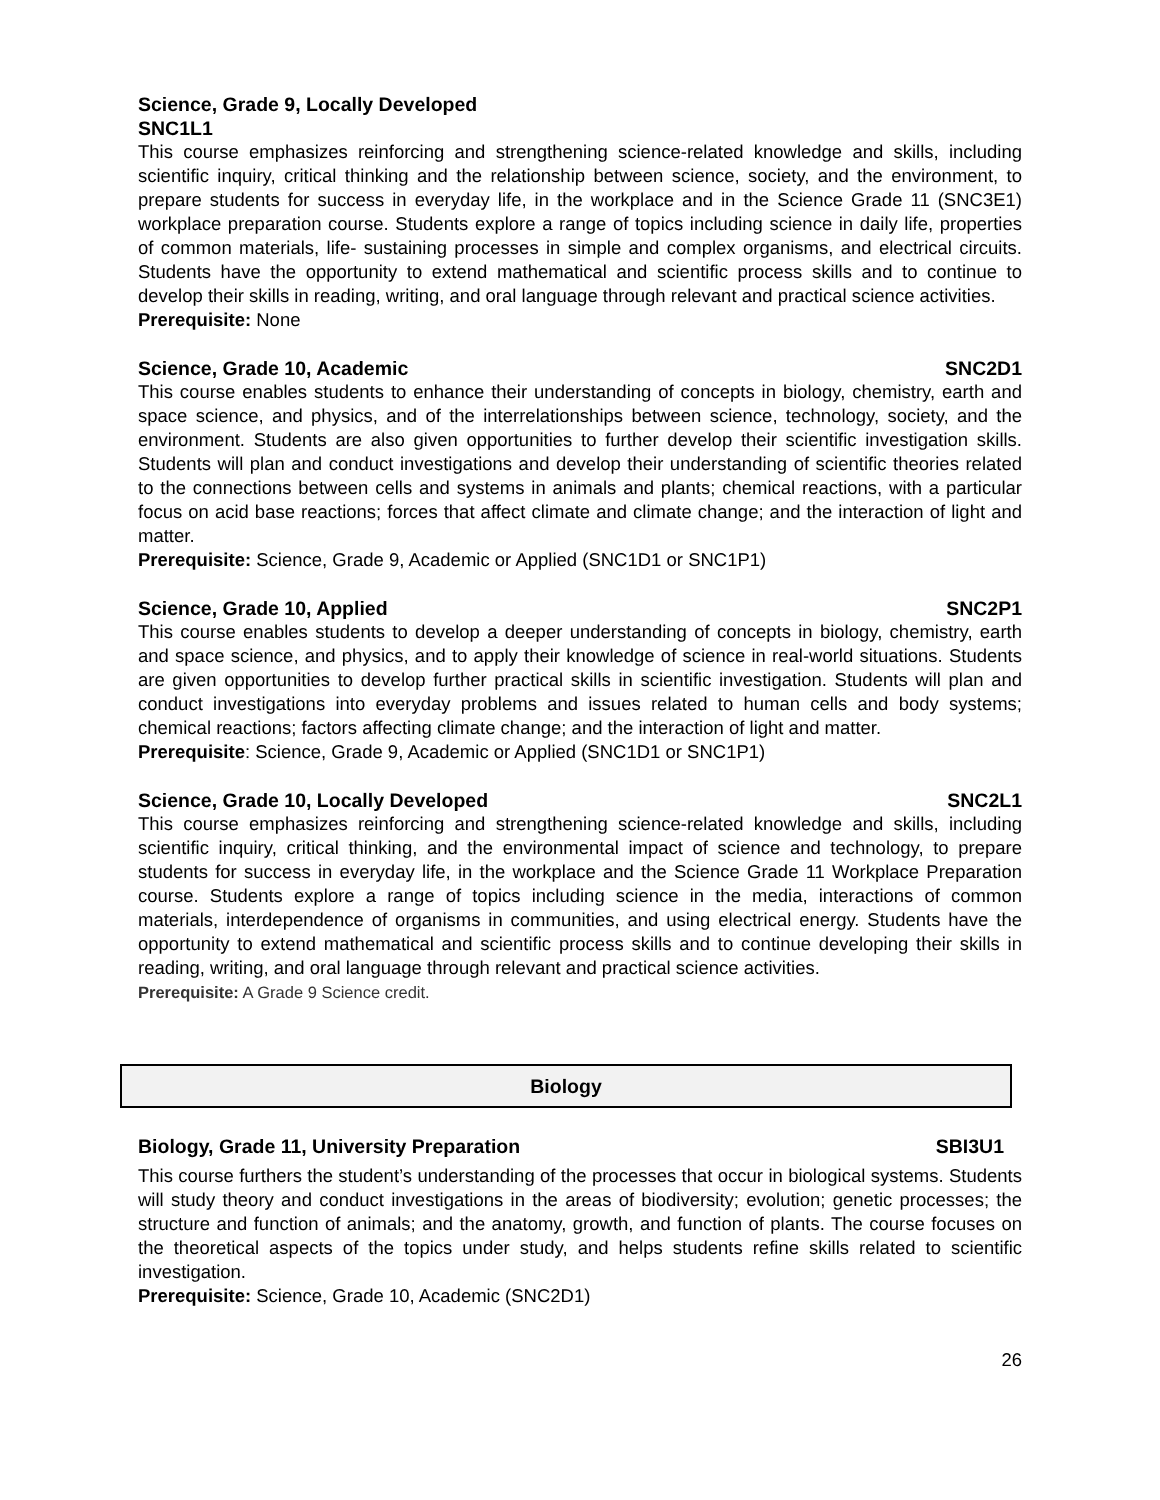Science, Grade 9, Locally Developed
SNC1L1
This course emphasizes reinforcing and strengthening science-related knowledge and skills, including scientific inquiry, critical thinking and the relationship between science, society, and the environment, to prepare students for success in everyday life, in the workplace and in the Science Grade 11 (SNC3E1) workplace preparation course. Students explore a range of topics including science in daily life, properties of common materials, life- sustaining processes in simple and complex organisms, and electrical circuits. Students have the opportunity to extend mathematical and scientific process skills and to continue to develop their skills in reading, writing, and oral language through relevant and practical science activities.
Prerequisite: None
Science, Grade 10, Academic SNC2D1
This course enables students to enhance their understanding of concepts in biology, chemistry, earth and space science, and physics, and of the interrelationships between science, technology, society, and the environment. Students are also given opportunities to further develop their scientific investigation skills. Students will plan and conduct investigations and develop their understanding of scientific theories related to the connections between cells and systems in animals and plants; chemical reactions, with a particular focus on acid base reactions; forces that affect climate and climate change; and the interaction of light and matter.
Prerequisite: Science, Grade 9, Academic or Applied (SNC1D1 or SNC1P1)
Science, Grade 10, Applied SNC2P1
This course enables students to develop a deeper understanding of concepts in biology, chemistry, earth and space science, and physics, and to apply their knowledge of science in real-world situations. Students are given opportunities to develop further practical skills in scientific investigation. Students will plan and conduct investigations into everyday problems and issues related to human cells and body systems; chemical reactions; factors affecting climate change; and the interaction of light and matter.
Prerequisite: Science, Grade 9, Academic or Applied (SNC1D1 or SNC1P1)
Science, Grade 10, Locally Developed SNC2L1
This course emphasizes reinforcing and strengthening science-related knowledge and skills, including scientific inquiry, critical thinking, and the environmental impact of science and technology, to prepare students for success in everyday life, in the workplace and the Science Grade 11 Workplace Preparation course. Students explore a range of topics including science in the media, interactions of common materials, interdependence of organisms in communities, and using electrical energy. Students have the opportunity to extend mathematical and scientific process skills and to continue developing their skills in reading, writing, and oral language through relevant and practical science activities.
Prerequisite: A Grade 9 Science credit.
Biology
Biology, Grade 11, University Preparation SBI3U1
This course furthers the student’s understanding of the processes that occur in biological systems. Students will study theory and conduct investigations in the areas of biodiversity; evolution; genetic processes; the structure and function of animals; and the anatomy, growth, and function of plants. The course focuses on the theoretical aspects of the topics under study, and helps students refine skills related to scientific investigation.
Prerequisite: Science, Grade 10, Academic (SNC2D1)
26